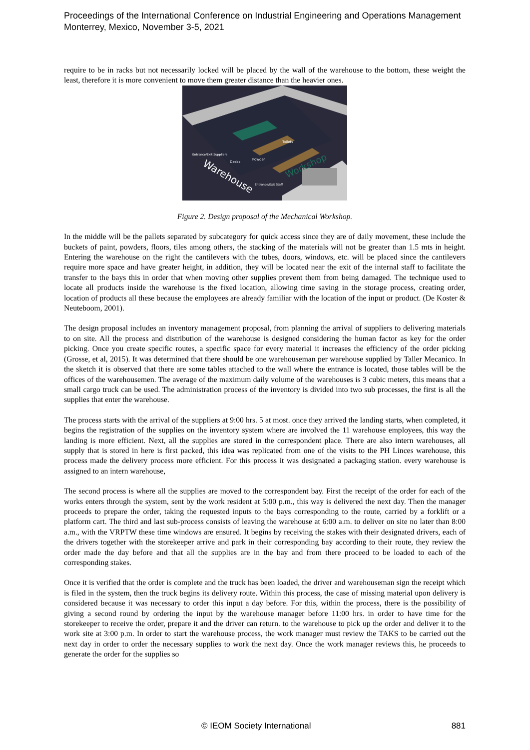Proceedings of the International Conference on Industrial Engineering and Operations Management
Monterrey, Mexico, November 3-5, 2021
require to be in racks but not necessarily locked will be placed by the wall of the warehouse to the bottom, these weight the least, therefore it is more convenient to move them greater distance than the heavier ones.
Warehouse
Workshop
Desks
Powder
Toilets
Entrance/Exit Suppliers
Entrance/Exit Staff
Figure 2. Design proposal of the Mechanical Workshop.
In the middle will be the pallets separated by subcategory for quick access since they are of daily movement, these include the buckets of paint, powders, floors, tiles among others, the stacking of the materials will not be greater than 1.5 mts in height. Entering the warehouse on the right the cantilevers with the tubes, doors, windows, etc. will be placed since the cantilevers require more space and have greater height, in addition, they will be located near the exit of the internal staff to facilitate the transfer to the bays this in order that when moving other supplies prevent them from being damaged. The technique used to locate all products inside the warehouse is the fixed location, allowing time saving in the storage process, creating order, location of products all these because the employees are already familiar with the location of the input or product. (De Koster & Neuteboom, 2001).
The design proposal includes an inventory management proposal, from planning the arrival of suppliers to delivering materials to on site. All the process and distribution of the warehouse is designed considering the human factor as key for the order picking. Once you create specific routes, a specific space for every material it increases the efficiency of the order picking (Grosse, et al, 2015). It was determined that there should be one warehouseman per warehouse supplied by Taller Mecanico. In the sketch it is observed that there are some tables attached to the wall where the entrance is located, those tables will be the offices of the warehousemen. The average of the maximum daily volume of the warehouses is 3 cubic meters, this means that a small cargo truck can be used. The administration process of the inventory is divided into two sub processes, the first is all the supplies that enter the warehouse.
The process starts with the arrival of the suppliers at 9:00 hrs. 5 at most. once they arrived the landing starts, when completed, it begins the registration of the supplies on the inventory system where are involved the 11 warehouse employees, this way the landing is more efficient. Next, all the supplies are stored in the correspondent place. There are also intern warehouses, all supply that is stored in here is first packed, this idea was replicated from one of the visits to the PH Linces warehouse, this process made the delivery process more efficient. For this process it was designated a packaging station. every warehouse is assigned to an intern warehouse,
The second process is where all the supplies are moved to the correspondent bay. First the receipt of the order for each of the works enters through the system, sent by the work resident at 5:00 p.m., this way is delivered the next day. Then the manager proceeds to prepare the order, taking the requested inputs to the bays corresponding to the route, carried by a forklift or a platform cart. The third and last sub-process consists of leaving the warehouse at 6:00 a.m. to deliver on site no later than 8:00 a.m., with the VRPTW these time windows are ensured. It begins by receiving the stakes with their designated drivers, each of the drivers together with the storekeeper arrive and park in their corresponding bay according to their route, they review the order made the day before and that all the supplies are in the bay and from there proceed to be loaded to each of the corresponding stakes.
Once it is verified that the order is complete and the truck has been loaded, the driver and warehouseman sign the receipt which is filed in the system, then the truck begins its delivery route. Within this process, the case of missing material upon delivery is considered because it was necessary to order this input a day before. For this, within the process, there is the possibility of giving a second round by ordering the input by the warehouse manager before 11:00 hrs. in order to have time for the storekeeper to receive the order, prepare it and the driver can return. to the warehouse to pick up the order and deliver it to the work site at 3:00 p.m. In order to start the warehouse process, the work manager must review the TAKS to be carried out the next day in order to order the necessary supplies to work the next day. Once the work manager reviews this, he proceeds to generate the order for the supplies so
© IEOM Society International 881